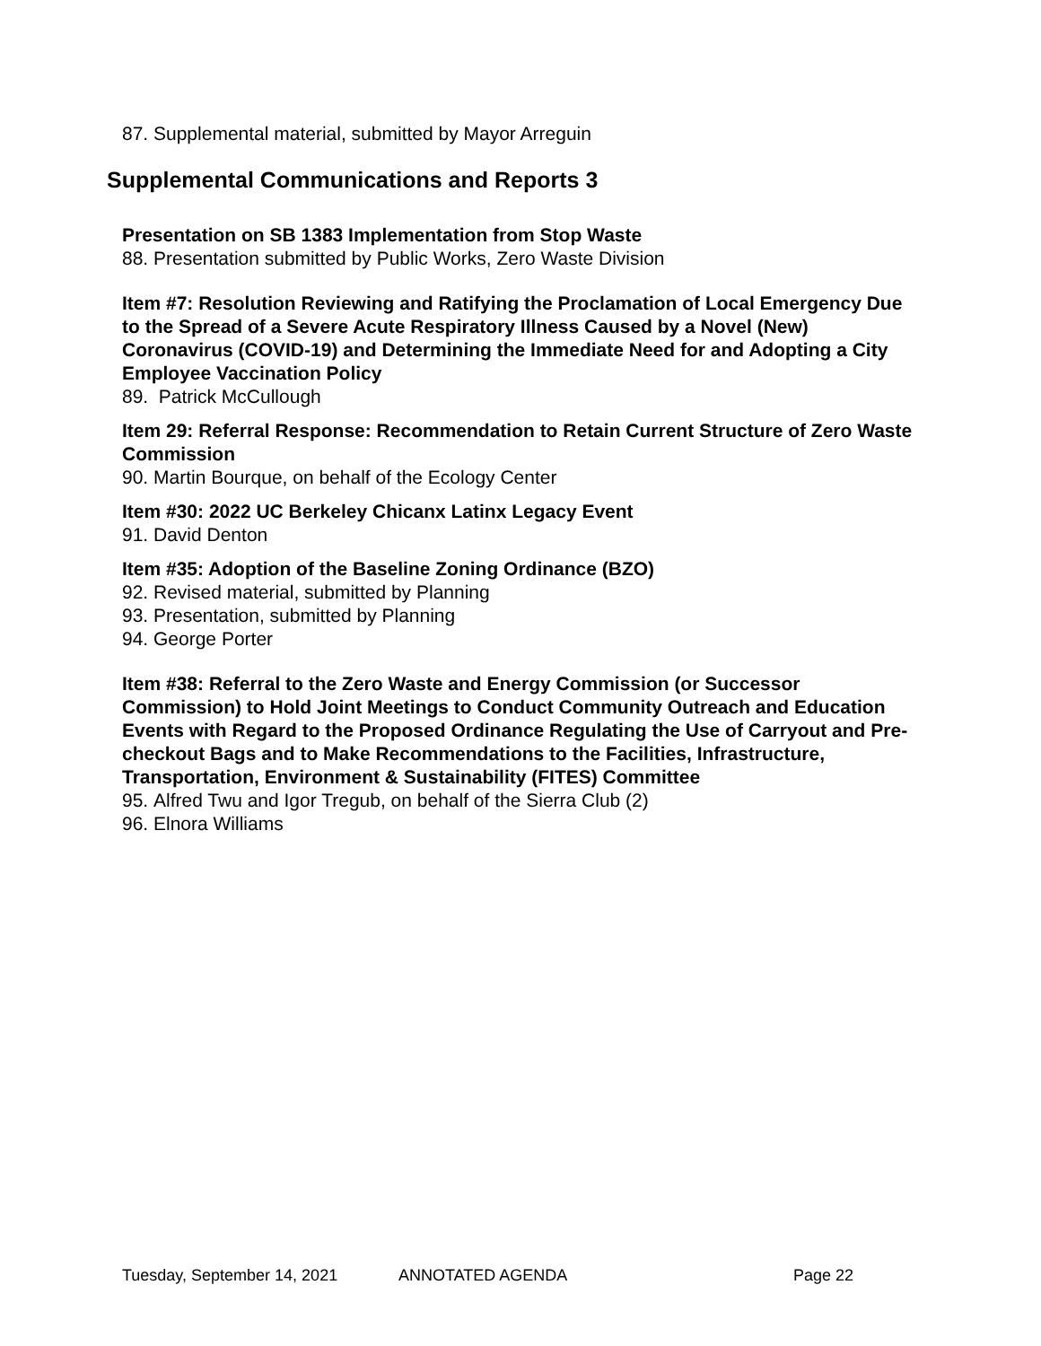87. Supplemental material, submitted by Mayor Arreguin
Supplemental Communications and Reports 3
Presentation on SB 1383 Implementation from Stop Waste
88. Presentation submitted by Public Works, Zero Waste Division
Item #7: Resolution Reviewing and Ratifying the Proclamation of Local Emergency Due to the Spread of a Severe Acute Respiratory Illness Caused by a Novel (New) Coronavirus (COVID-19) and Determining the Immediate Need for and Adopting a City Employee Vaccination Policy
89. Patrick McCullough
Item 29: Referral Response: Recommendation to Retain Current Structure of Zero Waste Commission
90. Martin Bourque, on behalf of the Ecology Center
Item #30: 2022 UC Berkeley Chicanx Latinx Legacy Event
91. David Denton
Item #35: Adoption of the Baseline Zoning Ordinance (BZO)
92. Revised material, submitted by Planning
93. Presentation, submitted by Planning
94. George Porter
Item #38: Referral to the Zero Waste and Energy Commission (or Successor Commission) to Hold Joint Meetings to Conduct Community Outreach and Education Events with Regard to the Proposed Ordinance Regulating the Use of Carryout and Pre-checkout Bags and to Make Recommendations to the Facilities, Infrastructure, Transportation, Environment & Sustainability (FITES) Committee
95. Alfred Twu and Igor Tregub, on behalf of the Sierra Club (2)
96. Elnora Williams
Tuesday, September 14, 2021 ANNOTATED AGENDA Page 22